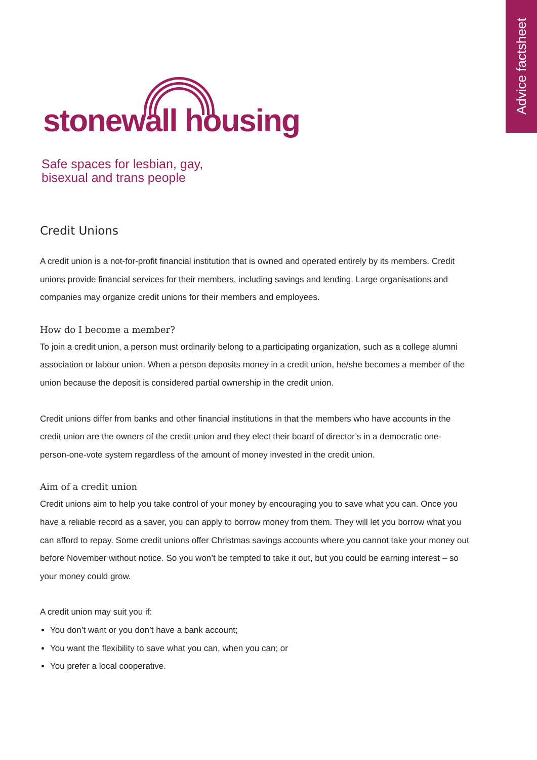Advice factsheet
stonewall housing
Safe spaces for lesbian, gay,
bisexual and trans people
Credit Unions
A credit union is a not-for-profit financial institution that is owned and operated entirely by its members. Credit unions provide financial services for their members, including savings and lending. Large organisations and companies may organize credit unions for their members and employees.
How do I become a member?
To join a credit union, a person must ordinarily belong to a participating organization, such as a college alumni association or labour union. When a person deposits money in a credit union, he/she becomes a member of the union because the deposit is considered partial ownership in the credit union.
Credit unions differ from banks and other financial institutions in that the members who have accounts in the credit union are the owners of the credit union and they elect their board of director’s in a democratic one-person-one-vote system regardless of the amount of money invested in the credit union.
Aim of a credit union
Credit unions aim to help you take control of your money by encouraging you to save what you can. Once you have a reliable record as a saver, you can apply to borrow money from them. They will let you borrow what you can afford to repay. Some credit unions offer Christmas savings accounts where you cannot take your money out before November without notice. So you won’t be tempted to take it out, but you could be earning interest – so your money could grow.
A credit union may suit you if:
You don’t want or you don’t have a bank account;
You want the flexibility to save what you can, when you can; or
You prefer a local cooperative.